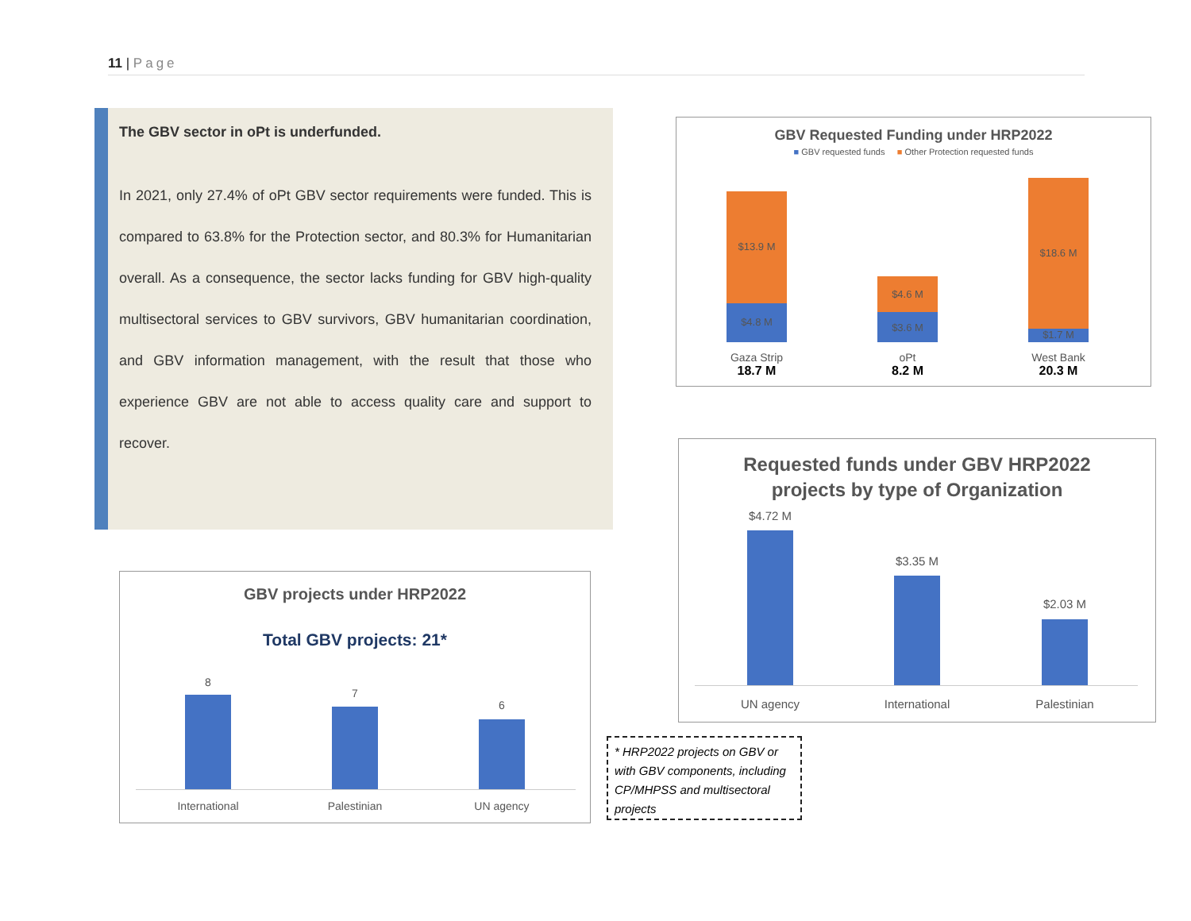11 | Page
The GBV sector in oPt is underfunded.
In 2021, only 27.4% of oPt GBV sector requirements were funded. This is compared to 63.8% for the Protection sector, and 80.3% for Humanitarian overall. As a consequence, the sector lacks funding for GBV high-quality multisectoral services to GBV survivors, GBV humanitarian coordination, and GBV information management, with the result that those who experience GBV are not able to access quality care and support to recover.
GBV Requested Funding under HRP2022
■ GBV requested funds ■ Other Protection requested funds
$13.9 M
$4.8 M
$4.6 M
$3.6 M
$18.6 M
$1.7 M
Gaza Strip
18.7 M
oPt
8.2 M
West Bank
20.3 M
Requested funds under GBV HRP2022
projects by type of Organization
$4.72 M
$3.35 M
$2.03 M
UN agency International Palestinian
GBV projects under HRP2022
Total GBV projects: 21*
8
7
6
International Palestinian UN agency
* HRP2022 projects on GBV or with GBV components, including CP/MHPSS and multisectoral projects